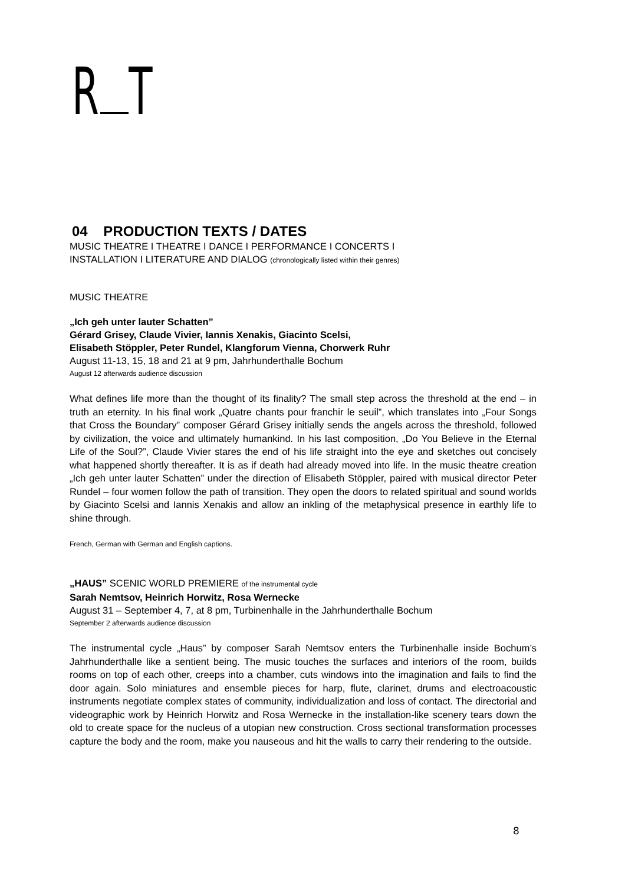R T
04 PRODUCTION TEXTS / DATES
MUSIC THEATRE I THEATRE I DANCE I PERFORMANCE I CONCERTS I
INSTALLATION I LITERATURE AND DIALOG (chronologically listed within their genres)
MUSIC THEATRE
„Ich geh unter lauter Schatten”
Gérard Grisey, Claude Vivier, Iannis Xenakis, Giacinto Scelsi,
Elisabeth Stöppler, Peter Rundel, Klangforum Vienna, Chorwerk Ruhr
August 11-13, 15, 18 and 21 at 9 pm, Jahrhunderthalle Bochum
August 12 afterwards audience discussion
What defines life more than the thought of its finality? The small step across the threshold at the end – in truth an eternity. In his final work „Quatre chants pour franchir le seuil”, which translates into „Four Songs that Cross the Boundary” composer Gérard Grisey initially sends the angels across the threshold, followed by civilization, the voice and ultimately humankind. In his last composition, „Do You Believe in the Eternal Life of the Soul?”, Claude Vivier stares the end of his life straight into the eye and sketches out concisely what happened shortly thereafter. It is as if death had already moved into life. In the music theatre creation „Ich geh unter lauter Schatten” under the direction of Elisabeth Stöppler, paired with musical director Peter Rundel – four women follow the path of transition. They open the doors to related spiritual and sound worlds by Giacinto Scelsi and Iannis Xenakis and allow an inkling of the metaphysical presence in earthly life to shine through.
French, German with German and English captions.
„HAUS” SCENIC WORLD PREMIERE of the instrumental cycle
Sarah Nemtsov, Heinrich Horwitz, Rosa Wernecke
August 31 – September 4, 7, at 8 pm, Turbinenhalle in the Jahrhunderthalle Bochum
September 2 afterwards audience discussion
The instrumental cycle „Haus” by composer Sarah Nemtsov enters the Turbinenhalle inside Bochum’s Jahrhunderthalle like a sentient being. The music touches the surfaces and interiors of the room, builds rooms on top of each other, creeps into a chamber, cuts windows into the imagination and fails to find the door again. Solo miniatures and ensemble pieces for harp, flute, clarinet, drums and electroacoustic instruments negotiate complex states of community, individualization and loss of contact. The directorial and videographic work by Heinrich Horwitz and Rosa Wernecke in the installation-like scenery tears down the old to create space for the nucleus of a utopian new construction. Cross sectional transformation processes capture the body and the room, make you nauseous and hit the walls to carry their rendering to the outside.
8